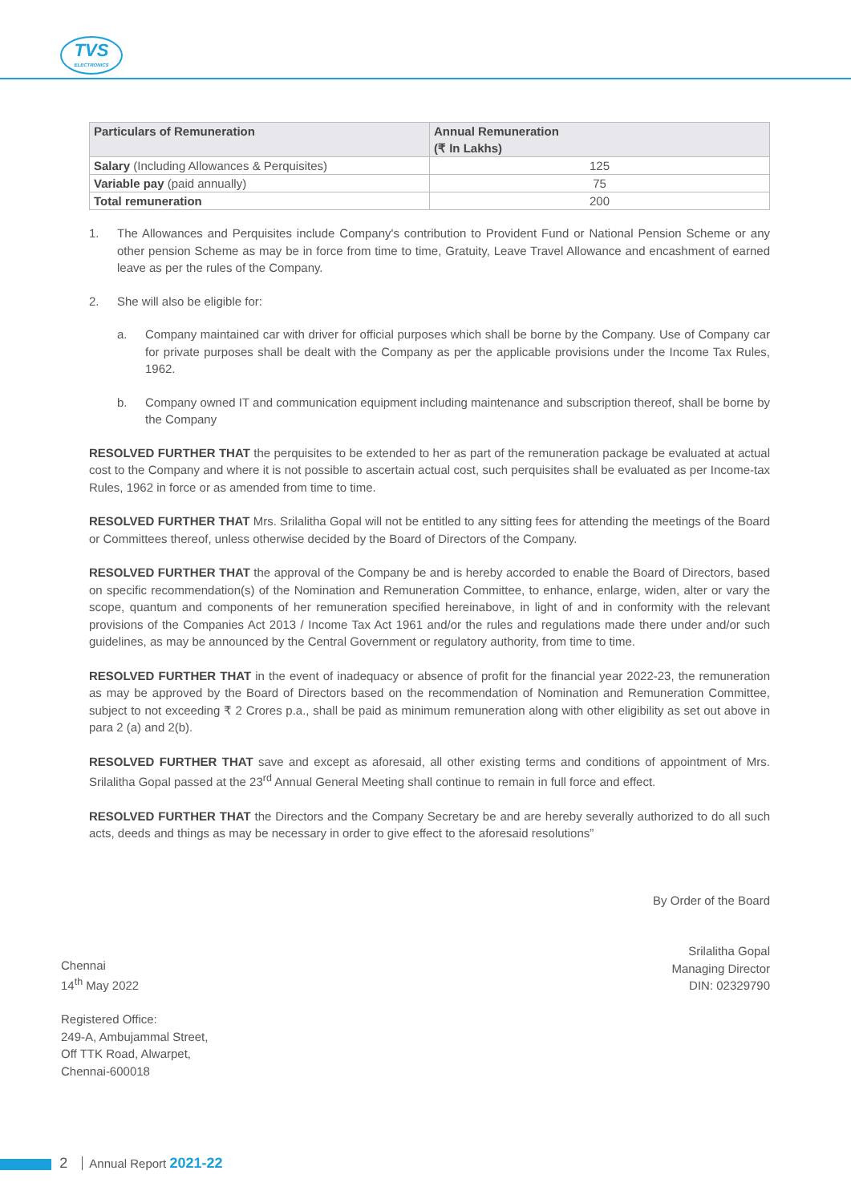TVS
ELECTRONICS
| Particulars of Remuneration | Annual Remuneration (₹ In Lakhs) |
| --- | --- |
| Salary (Including Allowances & Perquisites) | 125 |
| Variable pay (paid annually) | 75 |
| Total remuneration | 200 |
1. The Allowances and Perquisites include Company's contribution to Provident Fund or National Pension Scheme or any other pension Scheme as may be in force from time to time, Gratuity, Leave Travel Allowance and encashment of earned leave as per the rules of the Company.
2. She will also be eligible for:
a. Company maintained car with driver for official purposes which shall be borne by the Company. Use of Company car for private purposes shall be dealt with the Company as per the applicable provisions under the Income Tax Rules, 1962.
b. Company owned IT and communication equipment including maintenance and subscription thereof, shall be borne by the Company
RESOLVED FURTHER THAT the perquisites to be extended to her as part of the remuneration package be evaluated at actual cost to the Company and where it is not possible to ascertain actual cost, such perquisites shall be evaluated as per Income-tax Rules, 1962 in force or as amended from time to time.
RESOLVED FURTHER THAT Mrs. Srilalitha Gopal will not be entitled to any sitting fees for attending the meetings of the Board or Committees thereof, unless otherwise decided by the Board of Directors of the Company.
RESOLVED FURTHER THAT the approval of the Company be and is hereby accorded to enable the Board of Directors, based on specific recommendation(s) of the Nomination and Remuneration Committee, to enhance, enlarge, widen, alter or vary the scope, quantum and components of her remuneration specified hereinabove, in light of and in conformity with the relevant provisions of the Companies Act 2013 / Income Tax Act 1961 and/or the rules and regulations made there under and/or such guidelines, as may be announced by the Central Government or regulatory authority, from time to time.
RESOLVED FURTHER THAT in the event of inadequacy or absence of profit for the financial year 2022-23, the remuneration as may be approved by the Board of Directors based on the recommendation of Nomination and Remuneration Committee, subject to not exceeding ₹ 2 Crores p.a., shall be paid as minimum remuneration along with other eligibility as set out above in para 2 (a) and 2(b).
RESOLVED FURTHER THAT save and except as aforesaid, all other existing terms and conditions of appointment of Mrs. Srilalitha Gopal passed at the 23<sup>rd</sup> Annual General Meeting shall continue to remain in full force and effect.
RESOLVED FURTHER THAT the Directors and the Company Secretary be and are hereby severally authorized to do all such acts, deeds and things as may be necessary in order to give effect to the aforesaid resolutions”
By Order of the Board
Chennai
14<sup>th</sup> May 2022
Srilalitha Gopal
Managing Director
DIN: 02329790
Registered Office:
249-A, Ambujammal Street,
Off TTK Road, Alwarpet,
Chennai-600018
2 Annual Report 2021-22